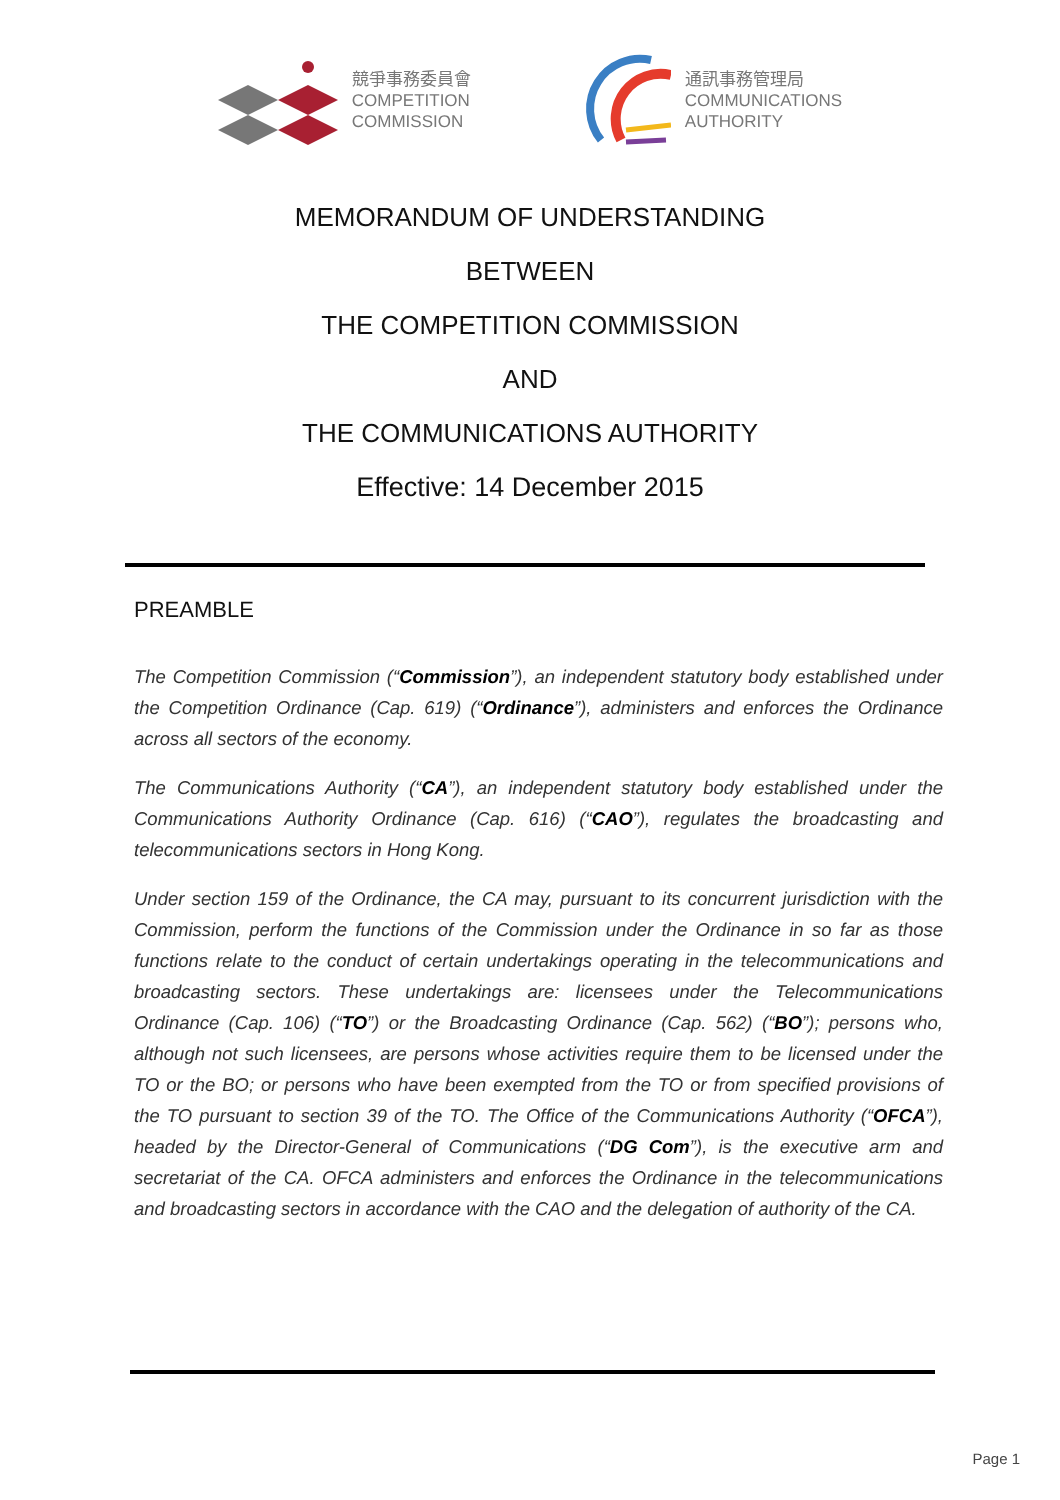競爭事務委員會
COMPETITION
COMMISSION
通訊事務管理局
COMMUNICATIONS
AUTHORITY
MEMORANDUM OF UNDERSTANDING
BETWEEN
THE COMPETITION COMMISSION
AND
THE COMMUNICATIONS AUTHORITY
Effective: 14 December 2015
PREAMBLE
The Competition Commission (“Commission”), an independent statutory body established under the Competition Ordinance (Cap. 619) (“Ordinance”), administers and enforces the Ordinance across all sectors of the economy.
The Communications Authority (“CA”), an independent statutory body established under the Communications Authority Ordinance (Cap. 616) (“CAO”), regulates the broadcasting and telecommunications sectors in Hong Kong.
Under section 159 of the Ordinance, the CA may, pursuant to its concurrent jurisdiction with the Commission, perform the functions of the Commission under the Ordinance in so far as those functions relate to the conduct of certain undertakings operating in the telecommunications and broadcasting sectors. These undertakings are: licensees under the Telecommunications Ordinance (Cap. 106) (“TO”) or the Broadcasting Ordinance (Cap. 562) (“BO”); persons who, although not such licensees, are persons whose activities require them to be licensed under the TO or the BO; or persons who have been exempted from the TO or from specified provisions of the TO pursuant to section 39 of the TO. The Office of the Communications Authority (“OFCA”), headed by the Director-General of Communications (“DG Com”), is the executive arm and secretariat of the CA. OFCA administers and enforces the Ordinance in the telecommunications and broadcasting sectors in accordance with the CAO and the delegation of authority of the CA.
Page 1